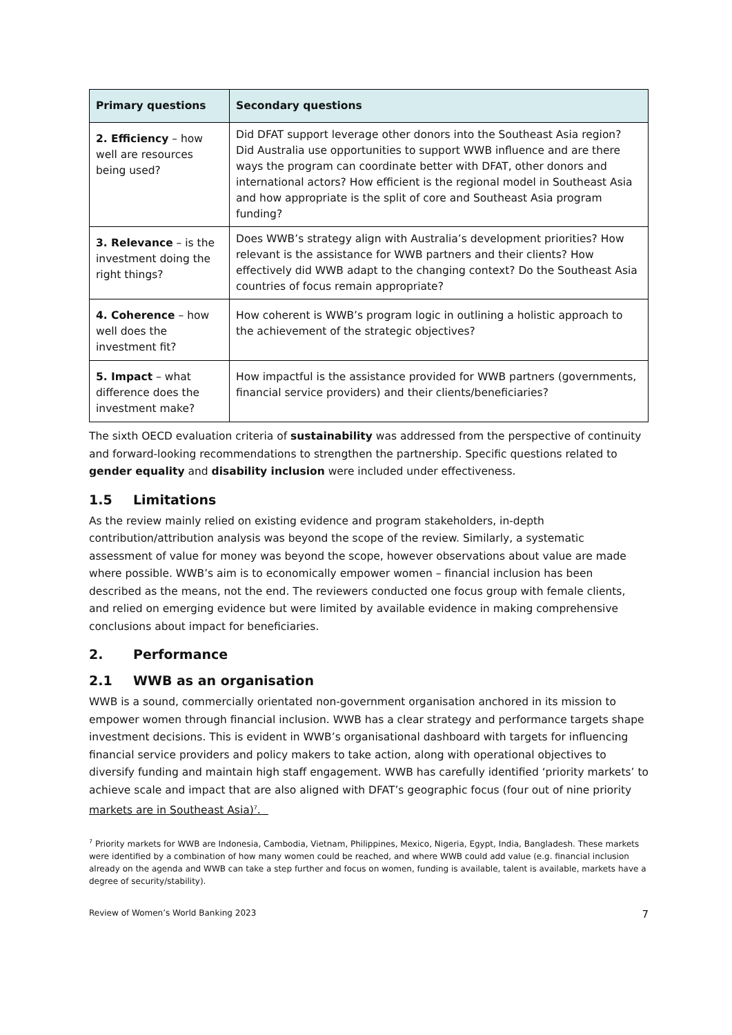| Primary questions | Secondary questions |
| --- | --- |
| 2. Efficiency – how well are resources being used? | Did DFAT support leverage other donors into the Southeast Asia region? Did Australia use opportunities to support WWB influence and are there ways the program can coordinate better with DFAT, other donors and international actors? How efficient is the regional model in Southeast Asia and how appropriate is the split of core and Southeast Asia program funding? |
| 3. Relevance – is the investment doing the right things? | Does WWB’s strategy align with Australia’s development priorities? How relevant is the assistance for WWB partners and their clients? How effectively did WWB adapt to the changing context? Do the Southeast Asia countries of focus remain appropriate? |
| 4. Coherence – how well does the investment fit? | How coherent is WWB’s program logic in outlining a holistic approach to the achievement of the strategic objectives? |
| 5. Impact – what difference does the investment make? | How impactful is the assistance provided for WWB partners (governments, financial service providers) and their clients/beneficiaries? |
The sixth OECD evaluation criteria of sustainability was addressed from the perspective of continuity and forward-looking recommendations to strengthen the partnership. Specific questions related to gender equality and disability inclusion were included under effectiveness.
1.5 Limitations
As the review mainly relied on existing evidence and program stakeholders, in-depth contribution/attribution analysis was beyond the scope of the review. Similarly, a systematic assessment of value for money was beyond the scope, however observations about value are made where possible. WWB’s aim is to economically empower women – financial inclusion has been described as the means, not the end. The reviewers conducted one focus group with female clients, and relied on emerging evidence but were limited by available evidence in making comprehensive conclusions about impact for beneficiaries.
2. Performance
2.1 WWB as an organisation
WWB is a sound, commercially orientated non-government organisation anchored in its mission to empower women through financial inclusion. WWB has a clear strategy and performance targets shape investment decisions. This is evident in WWB’s organisational dashboard with targets for influencing financial service providers and policy makers to take action, along with operational objectives to diversify funding and maintain high staff engagement. WWB has carefully identified ‘priority markets’ to achieve scale and impact that are also aligned with DFAT’s geographic focus (four out of nine priority markets are in Southeast Asia)<sup>7</sup>.
<sup>7</sup> Priority markets for WWB are Indonesia, Cambodia, Vietnam, Philippines, Mexico, Nigeria, Egypt, India, Bangladesh. These markets were identified by a combination of how many women could be reached, and where WWB could add value (e.g. financial inclusion already on the agenda and WWB can take a step further and focus on women, funding is available, talent is available, markets have a degree of security/stability).
Review of Women’s World Banking 2023 7